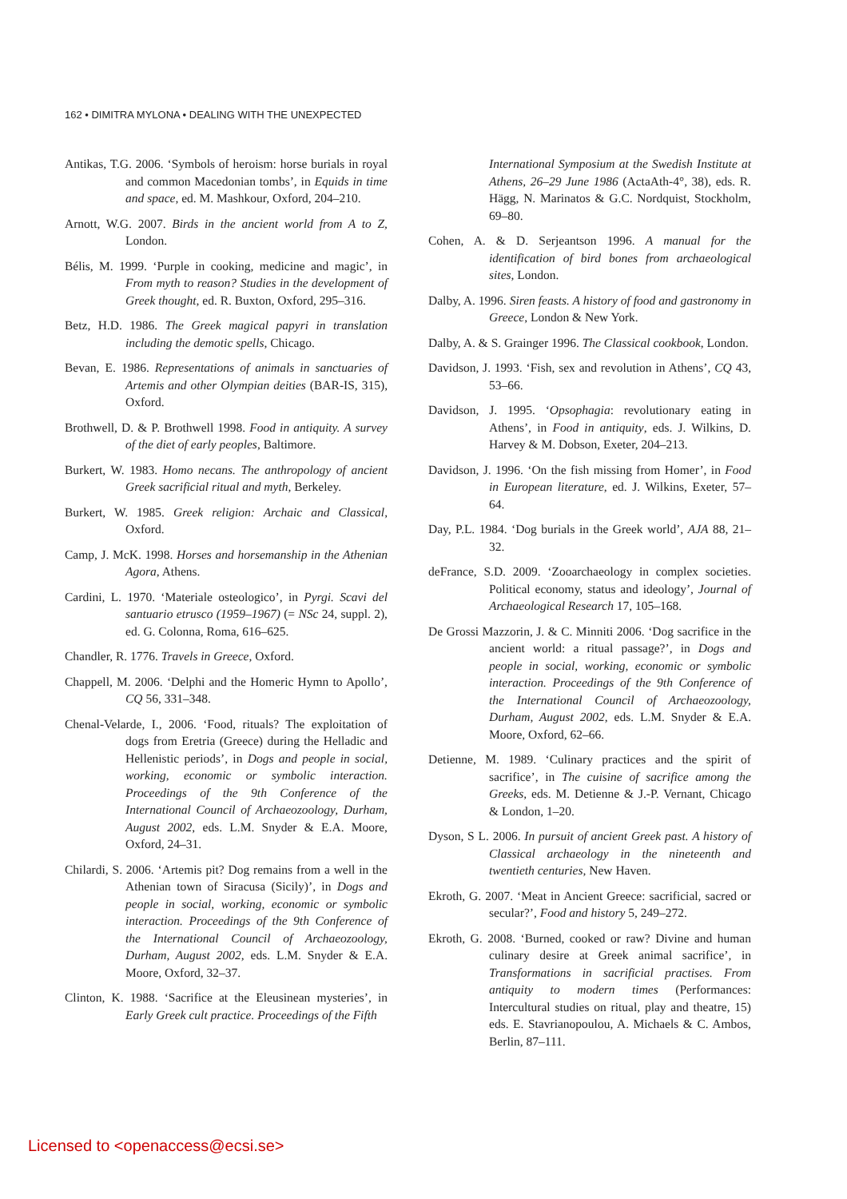162 • DIMITRA MYLONA • DEALING WITH THE UNEXPECTED
Antikas, T.G. 2006. ‘Symbols of heroism: horse burials in royal and common Macedonian tombs’, in Equids in time and space, ed. M. Mashkour, Oxford, 204–210.
Arnott, W.G. 2007. Birds in the ancient world from A to Z, London.
Bélis, M. 1999. ‘Purple in cooking, medicine and magic’, in From myth to reason? Studies in the development of Greek thought, ed. R. Buxton, Oxford, 295–316.
Betz, H.D. 1986. The Greek magical papyri in translation including the demotic spells, Chicago.
Bevan, E. 1986. Representations of animals in sanctuaries of Artemis and other Olympian deities (BAR-IS, 315), Oxford.
Brothwell, D. & P. Brothwell 1998. Food in antiquity. A survey of the diet of early peoples, Baltimore.
Burkert, W. 1983. Homo necans. The anthropology of ancient Greek sacrificial ritual and myth, Berkeley.
Burkert, W. 1985. Greek religion: Archaic and Classical, Oxford.
Camp, J. McK. 1998. Horses and horsemanship in the Athenian Agora, Athens.
Cardini, L. 1970. ‘Materiale osteologico’, in Pyrgi. Scavi del santuario etrusco (1959–1967) (= NSc 24, suppl. 2), ed. G. Colonna, Roma, 616–625.
Chandler, R. 1776. Travels in Greece, Oxford.
Chappell, M. 2006. ‘Delphi and the Homeric Hymn to Apollo’, CQ 56, 331–348.
Chenal-Velarde, I., 2006. ‘Food, rituals? The exploitation of dogs from Eretria (Greece) during the Helladic and Hellenistic periods’, in Dogs and people in social, working, economic or symbolic interaction. Proceedings of the 9th Conference of the International Council of Archaeozoology, Durham, August 2002, eds. L.M. Snyder & E.A. Moore, Oxford, 24–31.
Chilardi, S. 2006. ‘Artemis pit? Dog remains from a well in the Athenian town of Siracusa (Sicily)’, in Dogs and people in social, working, economic or symbolic interaction. Proceedings of the 9th Conference of the International Council of Archaeozoology, Durham, August 2002, eds. L.M. Snyder & E.A. Moore, Oxford, 32–37.
Clinton, K. 1988. ‘Sacrifice at the Eleusinean mysteries’, in Early Greek cult practice. Proceedings of the Fifth
International Symposium at the Swedish Institute at Athens, 26–29 June 1986 (ActaAth-4°, 38), eds. R. Hägg, N. Marinatos & G.C. Nordquist, Stockholm, 69–80.
Cohen, A. & D. Serjeantson 1996. A manual for the identification of bird bones from archaeological sites, London.
Dalby, A. 1996. Siren feasts. A history of food and gastronomy in Greece, London & New York.
Dalby, A. & S. Grainger 1996. The Classical cookbook, London.
Davidson, J. 1993. ‘Fish, sex and revolution in Athens’, CQ 43, 53–66.
Davidson, J. 1995. ‘Opsophagia: revolutionary eating in Athens’, in Food in antiquity, eds. J. Wilkins, D. Harvey & M. Dobson, Exeter, 204–213.
Davidson, J. 1996. ‘On the fish missing from Homer’, in Food in European literature, ed. J. Wilkins, Exeter, 57–64.
Day, P.L. 1984. ‘Dog burials in the Greek world’, AJA 88, 21–32.
deFrance, S.D. 2009. ‘Zooarchaeology in complex societies. Political economy, status and ideology’, Journal of Archaeological Research 17, 105–168.
De Grossi Mazzorin, J. & C. Minniti 2006. ‘Dog sacrifice in the ancient world: a ritual passage?’, in Dogs and people in social, working, economic or symbolic interaction. Proceedings of the 9th Conference of the International Council of Archaeozoology, Durham, August 2002, eds. L.M. Snyder & E.A. Moore, Oxford, 62–66.
Detienne, M. 1989. ‘Culinary practices and the spirit of sacrifice’, in The cuisine of sacrifice among the Greeks, eds. M. Detienne & J.-P. Vernant, Chicago & London, 1–20.
Dyson, S L. 2006. In pursuit of ancient Greek past. A history of Classical archaeology in the nineteenth and twentieth centuries, New Haven.
Ekroth, G. 2007. ‘Meat in Ancient Greece: sacrificial, sacred or secular?’, Food and history 5, 249–272.
Ekroth, G. 2008. ‘Burned, cooked or raw? Divine and human culinary desire at Greek animal sacrifice’, in Transformations in sacrificial practises. From antiquity to modern times (Performances: Intercultural studies on ritual, play and theatre, 15) eds. E. Stavrianopoulou, A. Michaels & C. Ambos, Berlin, 87–111.
Licensed to <openaccess@ecsi.se>